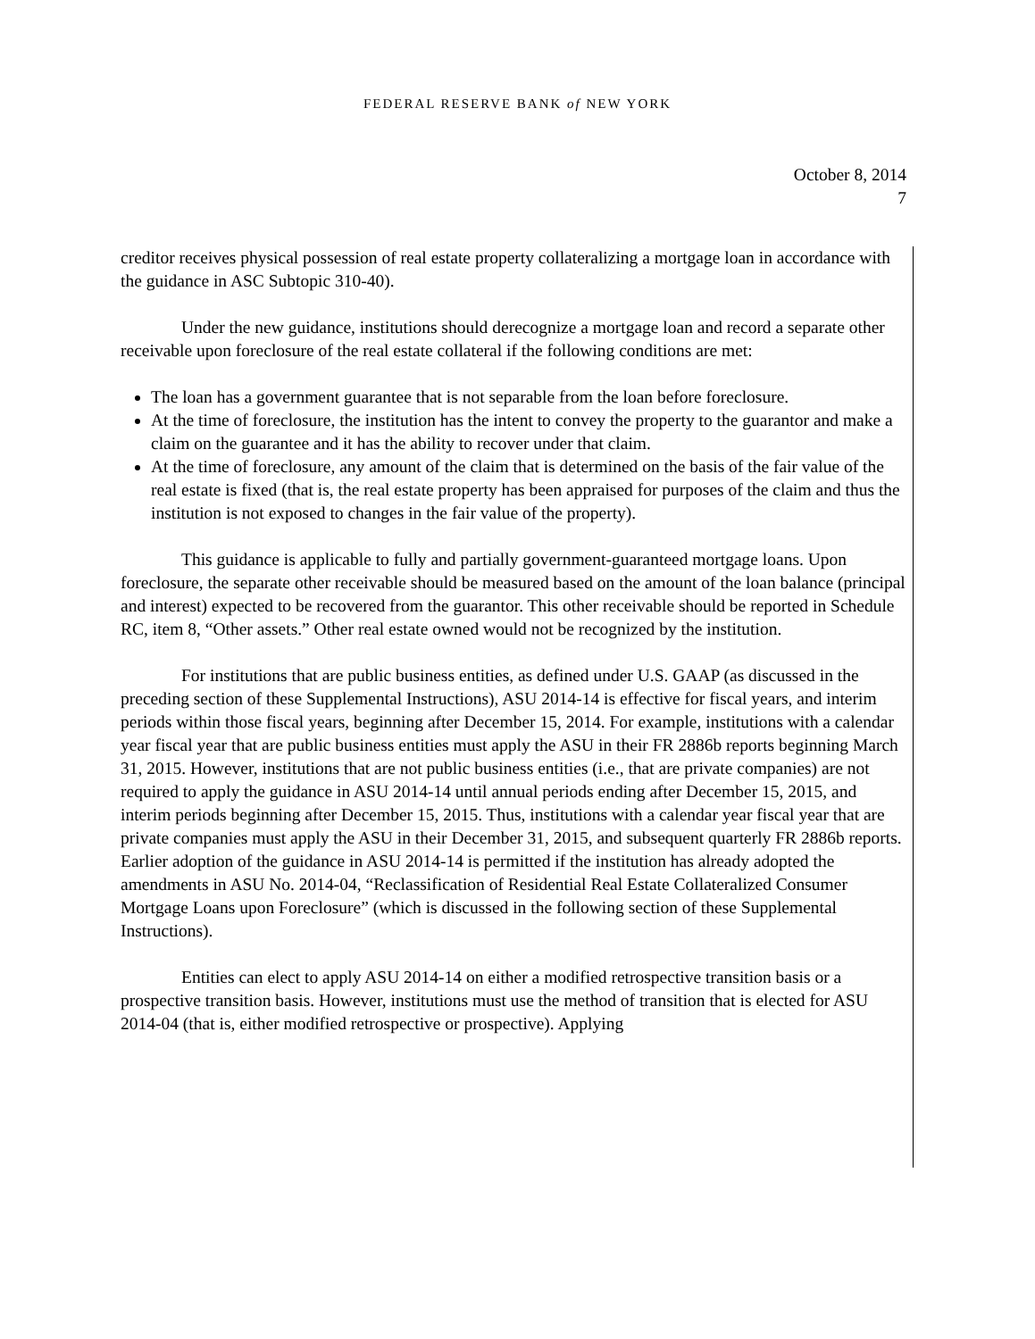FEDERAL RESERVE BANK of NEW YORK
October 8, 2014
7
creditor receives physical possession of real estate property collateralizing a mortgage loan in accordance with the guidance in ASC Subtopic 310-40).
Under the new guidance, institutions should derecognize a mortgage loan and record a separate other receivable upon foreclosure of the real estate collateral if the following conditions are met:
The loan has a government guarantee that is not separable from the loan before foreclosure.
At the time of foreclosure, the institution has the intent to convey the property to the guarantor and make a claim on the guarantee and it has the ability to recover under that claim.
At the time of foreclosure, any amount of the claim that is determined on the basis of the fair value of the real estate is fixed (that is, the real estate property has been appraised for purposes of the claim and thus the institution is not exposed to changes in the fair value of the property).
This guidance is applicable to fully and partially government-guaranteed mortgage loans. Upon foreclosure, the separate other receivable should be measured based on the amount of the loan balance (principal and interest) expected to be recovered from the guarantor. This other receivable should be reported in Schedule RC, item 8, “Other assets.” Other real estate owned would not be recognized by the institution.
For institutions that are public business entities, as defined under U.S. GAAP (as discussed in the preceding section of these Supplemental Instructions), ASU 2014-14 is effective for fiscal years, and interim periods within those fiscal years, beginning after December 15, 2014. For example, institutions with a calendar year fiscal year that are public business entities must apply the ASU in their FR 2886b reports beginning March 31, 2015. However, institutions that are not public business entities (i.e., that are private companies) are not required to apply the guidance in ASU 2014-14 until annual periods ending after December 15, 2015, and interim periods beginning after December 15, 2015. Thus, institutions with a calendar year fiscal year that are private companies must apply the ASU in their December 31, 2015, and subsequent quarterly FR 2886b reports. Earlier adoption of the guidance in ASU 2014-14 is permitted if the institution has already adopted the amendments in ASU No. 2014-04, “Reclassification of Residential Real Estate Collateralized Consumer Mortgage Loans upon Foreclosure” (which is discussed in the following section of these Supplemental Instructions).
Entities can elect to apply ASU 2014-14 on either a modified retrospective transition basis or a prospective transition basis. However, institutions must use the method of transition that is elected for ASU 2014-04 (that is, either modified retrospective or prospective). Applying